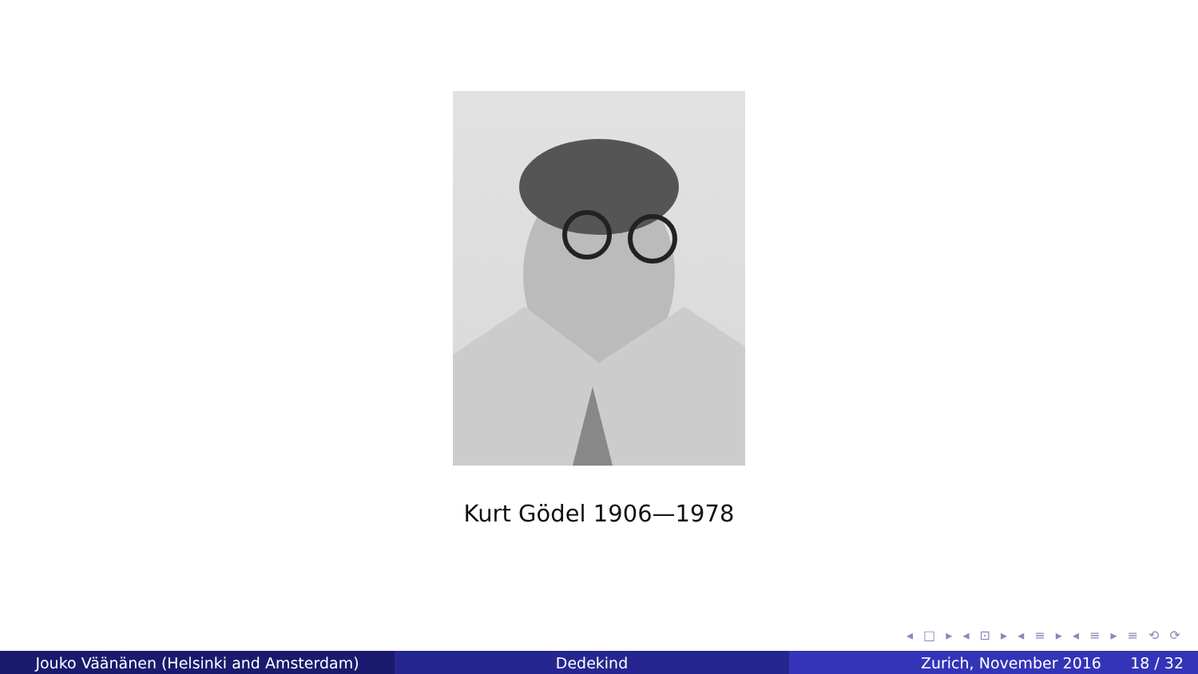Kurt Gödel 1906—1978
◂ □ ▸ ◂ ⊡ ▸ ◂ ≡ ▸ ◂ ≡ ▸ ≡ ⟲ ⟳
Jouko Väänänen (Helsinki and Amsterdam)
Dedekind Zurich, November 2016 18 / 32